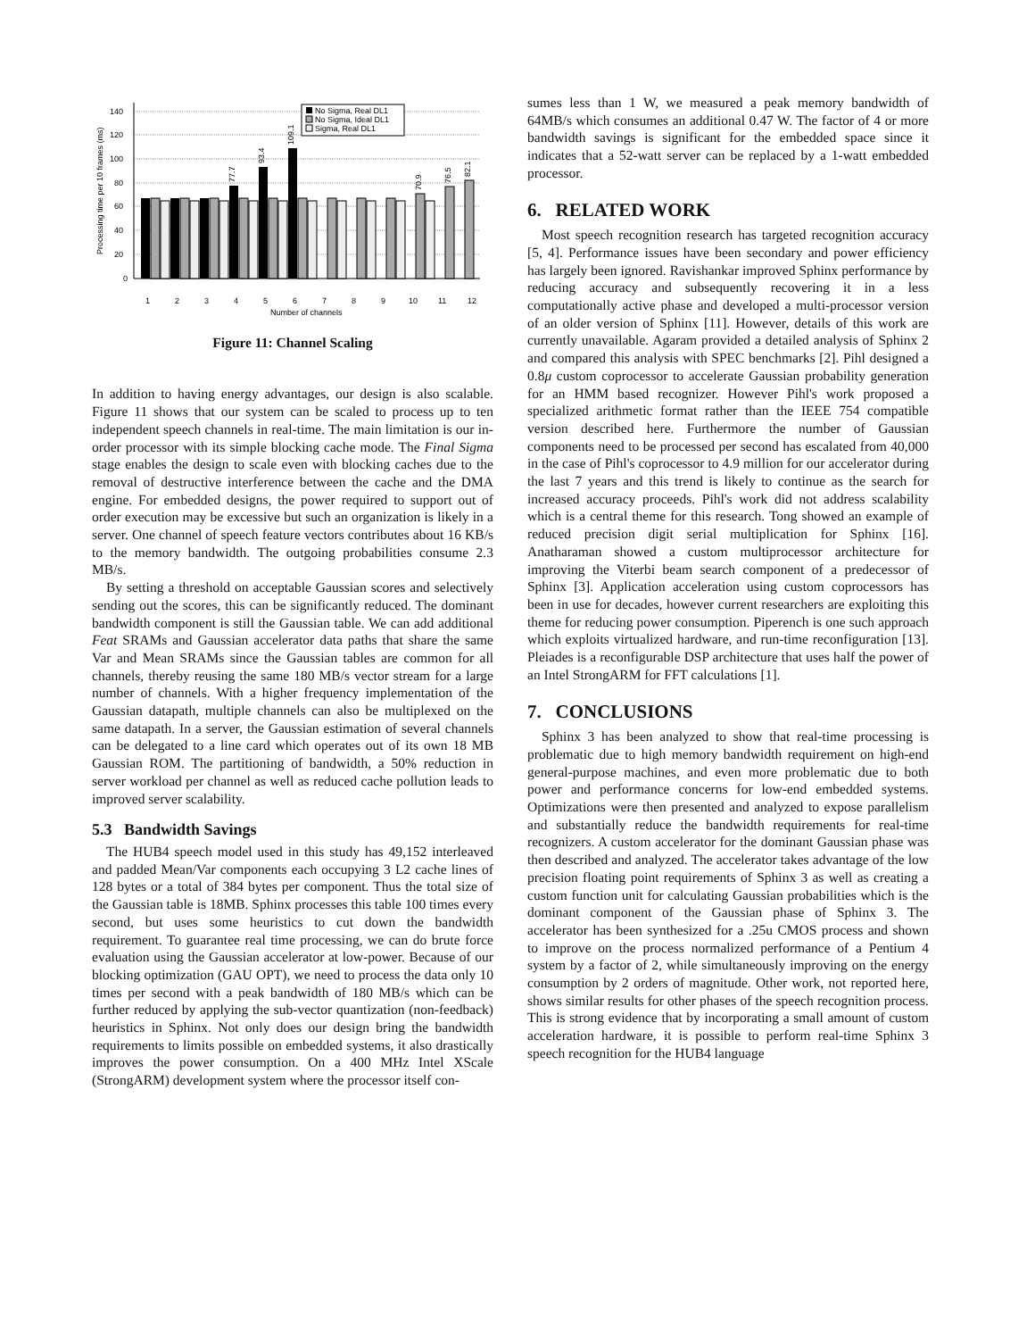140
120
100
80
60
40
20
0
Processing time per 10 frames (ms)
93.4
109.1
77.7
70.9
76.5
82.1
1
2
3
4
5
6
7
8
9
10
11
12
Number of channels
No Sigma, Real DL1
No Sigma, Ideal DL1
Sigma, Real DL1
Figure 11: Channel Scaling
In addition to having energy advantages, our design is also scalable. Figure 11 shows that our system can be scaled to process up to ten independent speech channels in real-time. The main limitation is our in-order processor with its simple blocking cache mode. The Final Sigma stage enables the design to scale even with blocking caches due to the removal of destructive interference between the cache and the DMA engine. For embedded designs, the power required to support out of order execution may be excessive but such an organization is likely in a server. One channel of speech feature vectors contributes about 16 KB/s to the memory bandwidth. The outgoing probabilities consume 2.3 MB/s.
By setting a threshold on acceptable Gaussian scores and selectively sending out the scores, this can be significantly reduced. The dominant bandwidth component is still the Gaussian table. We can add additional Feat SRAMs and Gaussian accelerator data paths that share the same Var and Mean SRAMs since the Gaussian tables are common for all channels, thereby reusing the same 180 MB/s vector stream for a large number of channels. With a higher frequency implementation of the Gaussian datapath, multiple channels can also be multiplexed on the same datapath. In a server, the Gaussian estimation of several channels can be delegated to a line card which operates out of its own 18 MB Gaussian ROM. The partitioning of bandwidth, a 50% reduction in server workload per channel as well as reduced cache pollution leads to improved server scalability.
5.3 Bandwidth Savings
The HUB4 speech model used in this study has 49,152 interleaved and padded Mean/Var components each occupying 3 L2 cache lines of 128 bytes or a total of 384 bytes per component. Thus the total size of the Gaussian table is 18MB. Sphinx processes this table 100 times every second, but uses some heuristics to cut down the bandwidth requirement. To guarantee real time processing, we can do brute force evaluation using the Gaussian accelerator at low-power. Because of our blocking optimization (GAU OPT), we need to process the data only 10 times per second with a peak bandwidth of 180 MB/s which can be further reduced by applying the sub-vector quantization (non-feedback) heuristics in Sphinx. Not only does our design bring the bandwidth requirements to limits possible on embedded systems, it also drastically improves the power consumption. On a 400 MHz Intel XScale (StrongARM) development system where the processor itself con-
sumes less than 1 W, we measured a peak memory bandwidth of 64MB/s which consumes an additional 0.47 W. The factor of 4 or more bandwidth savings is significant for the embedded space since it indicates that a 52-watt server can be replaced by a 1-watt embedded processor.
6. RELATED WORK
Most speech recognition research has targeted recognition accuracy [5, 4]. Performance issues have been secondary and power efficiency has largely been ignored. Ravishankar improved Sphinx performance by reducing accuracy and subsequently recovering it in a less computationally active phase and developed a multi-processor version of an older version of Sphinx [11]. However, details of this work are currently unavailable. Agaram provided a detailed analysis of Sphinx 2 and compared this analysis with SPEC benchmarks [2]. Pihl designed a 0.8μ custom coprocessor to accelerate Gaussian probability generation for an HMM based recognizer. However Pihl's work proposed a specialized arithmetic format rather than the IEEE 754 compatible version described here. Furthermore the number of Gaussian components need to be processed per second has escalated from 40,000 in the case of Pihl's coprocessor to 4.9 million for our accelerator during the last 7 years and this trend is likely to continue as the search for increased accuracy proceeds. Pihl's work did not address scalability which is a central theme for this research. Tong showed an example of reduced precision digit serial multiplication for Sphinx [16]. Anatharaman showed a custom multiprocessor architecture for improving the Viterbi beam search component of a predecessor of Sphinx [3]. Application acceleration using custom coprocessors has been in use for decades, however current researchers are exploiting this theme for reducing power consumption. Piperench is one such approach which exploits virtualized hardware, and run-time reconfiguration [13]. Pleiades is a reconfigurable DSP architecture that uses half the power of an Intel StrongARM for FFT calculations [1].
7. CONCLUSIONS
Sphinx 3 has been analyzed to show that real-time processing is problematic due to high memory bandwidth requirement on high-end general-purpose machines, and even more problematic due to both power and performance concerns for low-end embedded systems. Optimizations were then presented and analyzed to expose parallelism and substantially reduce the bandwidth requirements for real-time recognizers. A custom accelerator for the dominant Gaussian phase was then described and analyzed. The accelerator takes advantage of the low precision floating point requirements of Sphinx 3 as well as creating a custom function unit for calculating Gaussian probabilities which is the dominant component of the Gaussian phase of Sphinx 3. The accelerator has been synthesized for a .25u CMOS process and shown to improve on the process normalized performance of a Pentium 4 system by a factor of 2, while simultaneously improving on the energy consumption by 2 orders of magnitude. Other work, not reported here, shows similar results for other phases of the speech recognition process. This is strong evidence that by incorporating a small amount of custom acceleration hardware, it is possible to perform real-time Sphinx 3 speech recognition for the HUB4 language